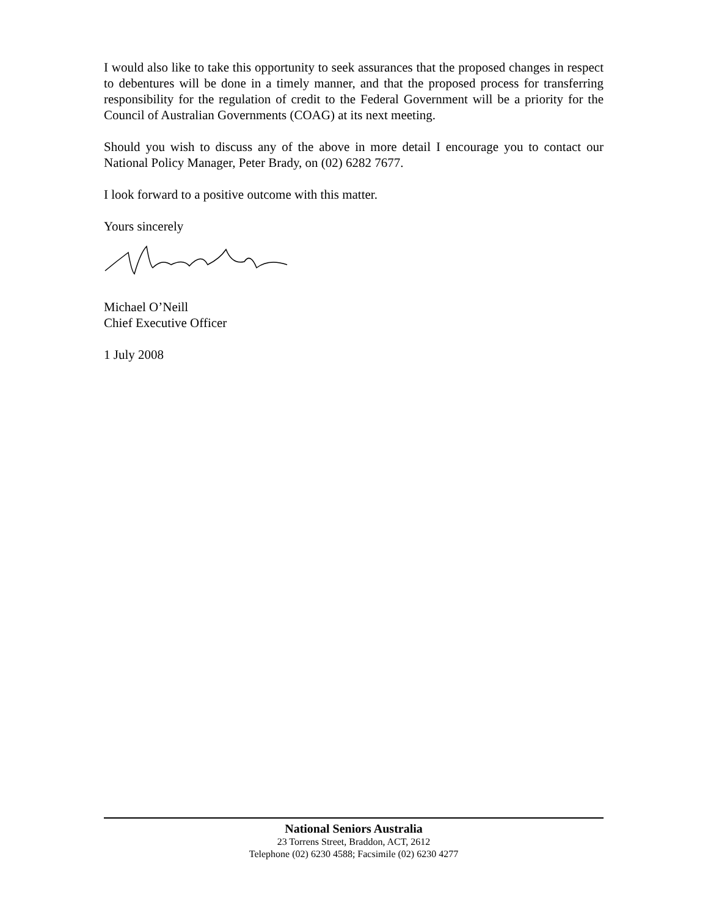I would also like to take this opportunity to seek assurances that the proposed changes in respect to debentures will be done in a timely manner, and that the proposed process for transferring responsibility for the regulation of credit to the Federal Government will be a priority for the Council of Australian Governments (COAG) at its next meeting.
Should you wish to discuss any of the above in more detail I encourage you to contact our National Policy Manager, Peter Brady, on (02) 6282 7677.
I look forward to a positive outcome with this matter.
Yours sincerely
Michael O’Neill
Chief Executive Officer
1 July 2008
National Seniors Australia
23 Torrens Street, Braddon, ACT, 2612
Telephone (02) 6230 4588; Facsimile (02) 6230 4277